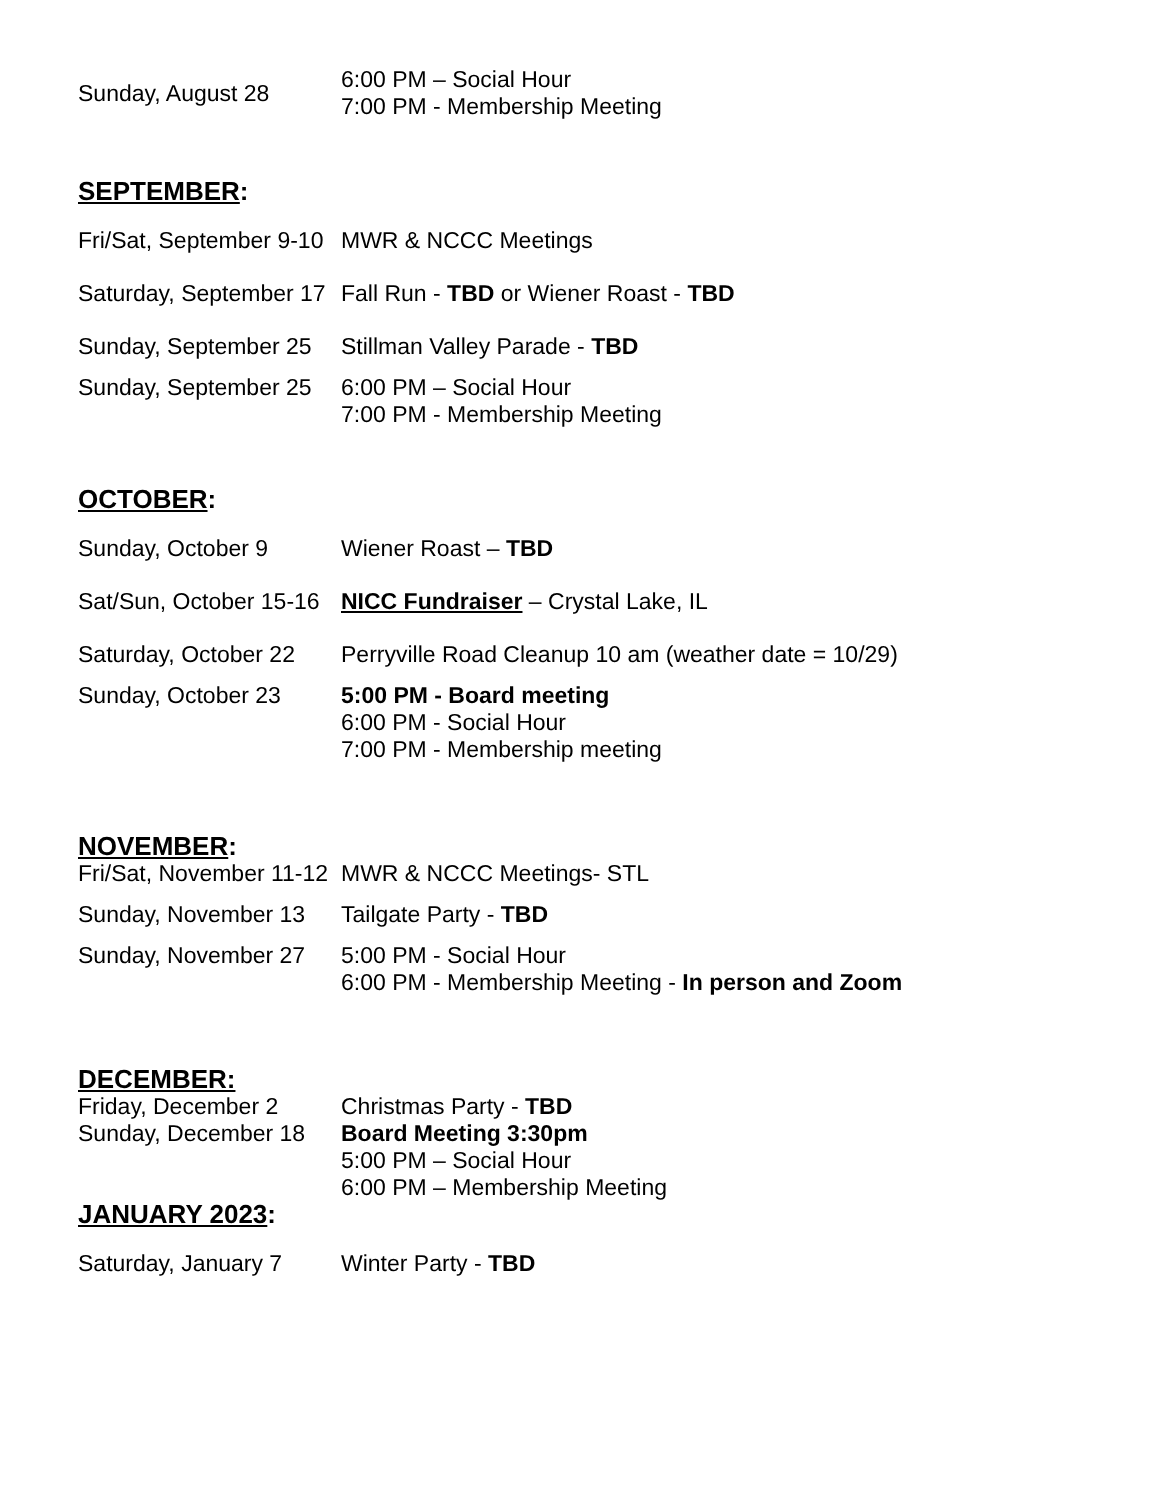Sunday, August 28
6:00 PM – Social Hour
7:00 PM - Membership Meeting
SEPTEMBER:
Fri/Sat, September 9-10
MWR & NCCC Meetings
Saturday, September 17
Fall Run - TBD or Wiener Roast - TBD
Sunday, September 25
Stillman Valley Parade - TBD
Sunday, September 25
6:00 PM – Social Hour
7:00 PM - Membership Meeting
OCTOBER:
Sunday, October 9 Wiener Roast – TBD
Sat/Sun, October 15-16
NICC Fundraiser – Crystal Lake, IL
Saturday, October 22
Perryville Road Cleanup 10 am (weather date = 10/29)
Sunday, October 23 5:00 PM - Board meeting
6:00 PM - Social Hour
7:00 PM - Membership meeting
NOVEMBER:
Fri/Sat, November 11-12
MWR & NCCC Meetings- STL
Sunday, November 13 Tailgate Party - TBD
Sunday, November 27 5:00 PM - Social Hour
6:00 PM - Membership Meeting - In person and Zoom
DECEMBER:
Friday, December 2 Christmas Party - TBD
Sunday, December 18 Board Meeting 3:30pm
5:00 PM – Social Hour
6:00 PM – Membership Meeting
JANUARY 2023:
Saturday, January 7 Winter Party - TBD